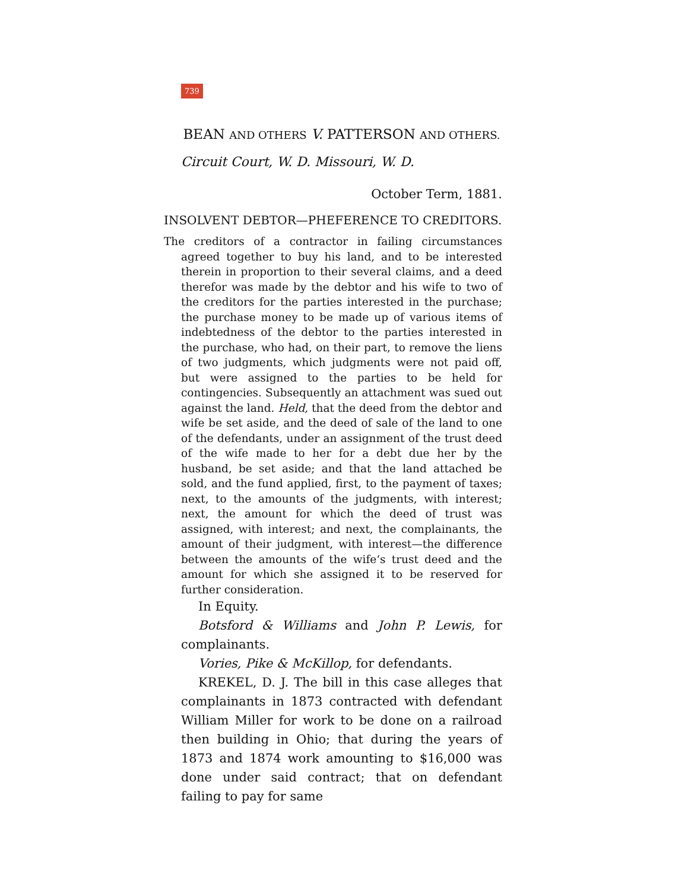739
BEAN AND OTHERS V. PATTERSON AND OTHERS.
Circuit Court, W. D. Missouri, W. D.
October Term, 1881.
INSOLVENT DEBTOR—PHEFERENCE TO CREDITORS.
The creditors of a contractor in failing circumstances agreed together to buy his land, and to be interested therein in proportion to their several claims, and a deed therefor was made by the debtor and his wife to two of the creditors for the parties interested in the purchase; the purchase money to be made up of various items of indebtedness of the debtor to the parties interested in the purchase, who had, on their part, to remove the liens of two judgments, which judgments were not paid off, but were assigned to the parties to be held for contingencies. Subsequently an attachment was sued out against the land. Held, that the deed from the debtor and wife be set aside, and the deed of sale of the land to one of the defendants, under an assignment of the trust deed of the wife made to her for a debt due her by the husband, be set aside; and that the land attached be sold, and the fund applied, first, to the payment of taxes; next, to the amounts of the judgments, with interest; next, the amount for which the deed of trust was assigned, with interest; and next, the complainants, the amount of their judgment, with interest—the difference between the amounts of the wife‘s trust deed and the amount for which she assigned it to be reserved for further consideration.
In Equity.
Botsford & Williams and John P. Lewis, for complainants.
Vories, Pike & McKillop, for defendants.
KREKEL, D. J. The bill in this case alleges that complainants in 1873 contracted with defendant William Miller for work to be done on a railroad then building in Ohio; that during the years of 1873 and 1874 work amounting to $16,000 was done under said contract; that on defendant failing to pay for same